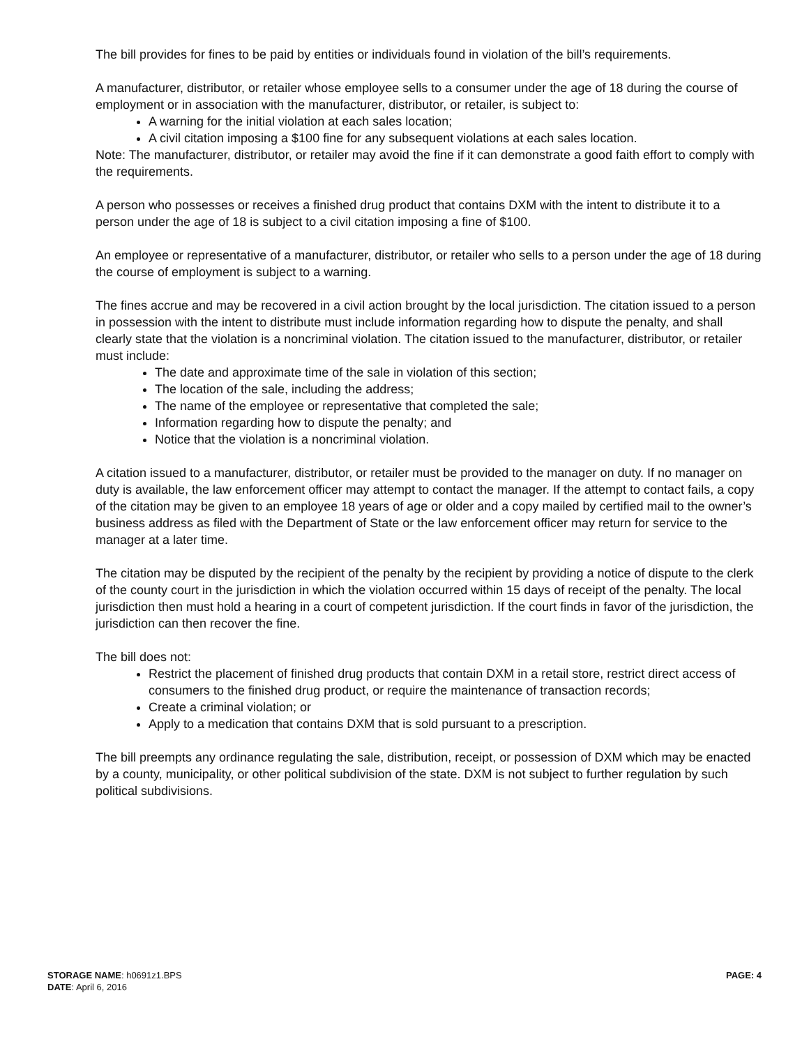The bill provides for fines to be paid by entities or individuals found in violation of the bill’s requirements.
A manufacturer, distributor, or retailer whose employee sells to a consumer under the age of 18 during the course of employment or in association with the manufacturer, distributor, or retailer, is subject to:
A warning for the initial violation at each sales location;
A civil citation imposing a $100 fine for any subsequent violations at each sales location.
Note: The manufacturer, distributor, or retailer may avoid the fine if it can demonstrate a good faith effort to comply with the requirements.
A person who possesses or receives a finished drug product that contains DXM with the intent to distribute it to a person under the age of 18 is subject to a civil citation imposing a fine of $100.
An employee or representative of a manufacturer, distributor, or retailer who sells to a person under the age of 18 during the course of employment is subject to a warning.
The fines accrue and may be recovered in a civil action brought by the local jurisdiction. The citation issued to a person in possession with the intent to distribute must include information regarding how to dispute the penalty, and shall clearly state that the violation is a noncriminal violation. The citation issued to the manufacturer, distributor, or retailer must include:
The date and approximate time of the sale in violation of this section;
The location of the sale, including the address;
The name of the employee or representative that completed the sale;
Information regarding how to dispute the penalty; and
Notice that the violation is a noncriminal violation.
A citation issued to a manufacturer, distributor, or retailer must be provided to the manager on duty. If no manager on duty is available, the law enforcement officer may attempt to contact the manager. If the attempt to contact fails, a copy of the citation may be given to an employee 18 years of age or older and a copy mailed by certified mail to the owner’s business address as filed with the Department of State or the law enforcement officer may return for service to the manager at a later time.
The citation may be disputed by the recipient of the penalty by the recipient by providing a notice of dispute to the clerk of the county court in the jurisdiction in which the violation occurred within 15 days of receipt of the penalty. The local jurisdiction then must hold a hearing in a court of competent jurisdiction. If the court finds in favor of the jurisdiction, the jurisdiction can then recover the fine.
The bill does not:
Restrict the placement of finished drug products that contain DXM in a retail store, restrict direct access of consumers to the finished drug product, or require the maintenance of transaction records;
Create a criminal violation; or
Apply to a medication that contains DXM that is sold pursuant to a prescription.
The bill preempts any ordinance regulating the sale, distribution, receipt, or possession of DXM which may be enacted by a county, municipality, or other political subdivision of the state. DXM is not subject to further regulation by such political subdivisions.
STORAGE NAME: h0691z1.BPS
DATE: April 6, 2016
PAGE: 4